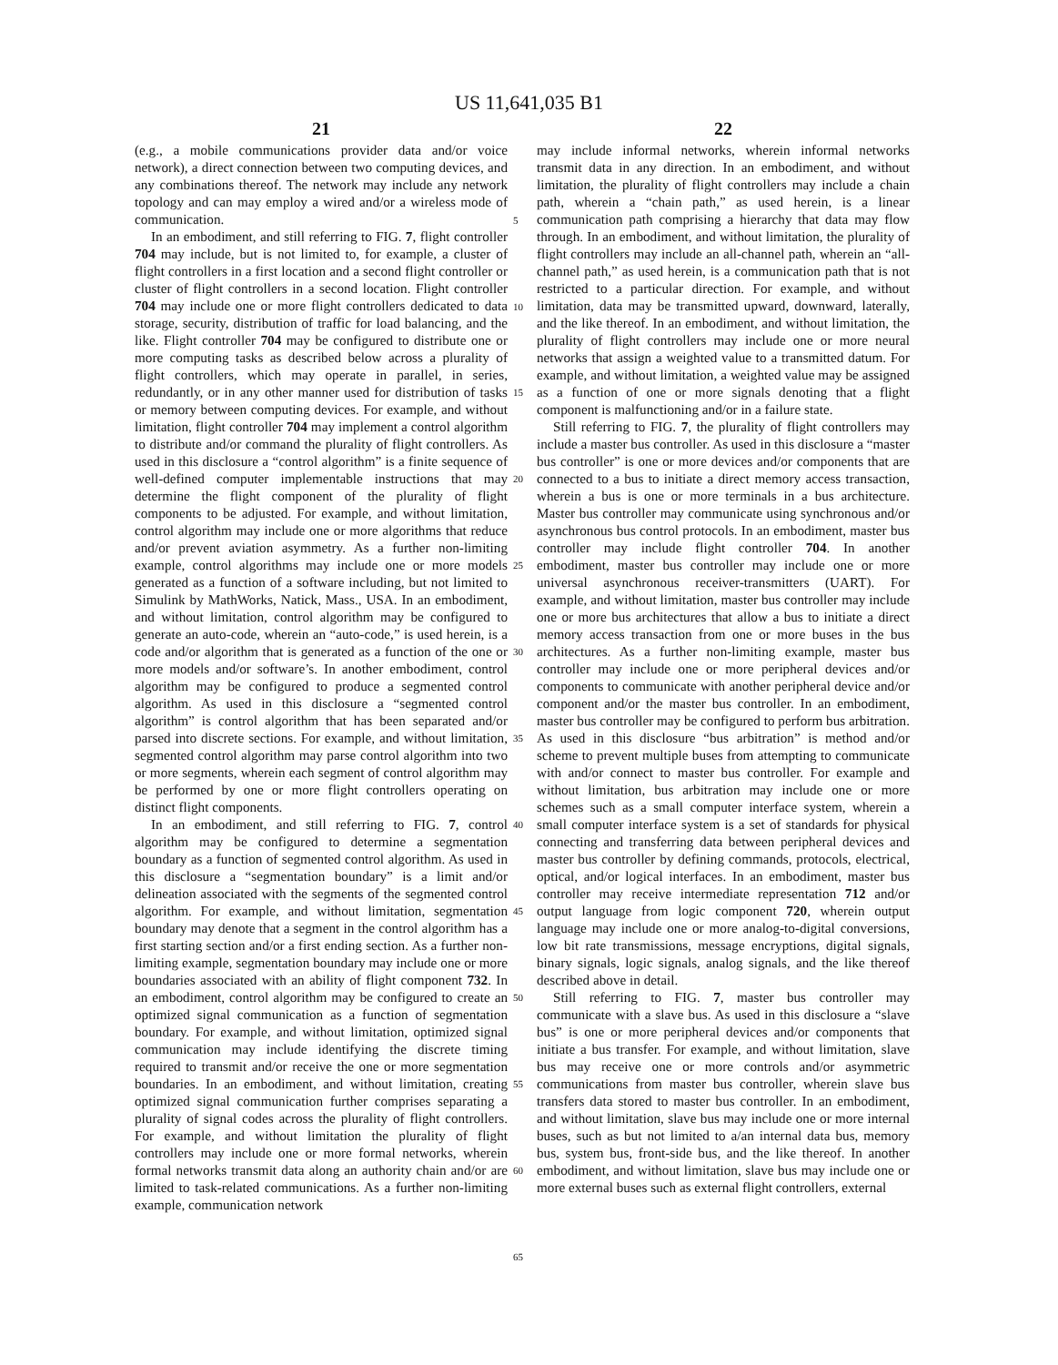US 11,641,035 B1
21
(e.g., a mobile communications provider data and/or voice network), a direct connection between two computing devices, and any combinations thereof. The network may include any network topology and can may employ a wired and/or a wireless mode of communication.
In an embodiment, and still referring to FIG. 7, flight controller 704 may include, but is not limited to, for example, a cluster of flight controllers in a first location and a second flight controller or cluster of flight controllers in a second location. Flight controller 704 may include one or more flight controllers dedicated to data storage, security, distribution of traffic for load balancing, and the like. Flight controller 704 may be configured to distribute one or more computing tasks as described below across a plurality of flight controllers, which may operate in parallel, in series, redundantly, or in any other manner used for distribution of tasks or memory between computing devices. For example, and without limitation, flight controller 704 may implement a control algorithm to distribute and/or command the plurality of flight controllers. As used in this disclosure a “control algorithm” is a finite sequence of well-defined computer implementable instructions that may determine the flight component of the plurality of flight components to be adjusted. For example, and without limitation, control algorithm may include one or more algorithms that reduce and/or prevent aviation asymmetry. As a further non-limiting example, control algorithms may include one or more models generated as a function of a software including, but not limited to Simulink by MathWorks, Natick, Mass., USA. In an embodiment, and without limitation, control algorithm may be configured to generate an auto-code, wherein an “auto-code,” is used herein, is a code and/or algorithm that is generated as a function of the one or more models and/or software’s. In another embodiment, control algorithm may be configured to produce a segmented control algorithm. As used in this disclosure a “segmented control algorithm” is control algorithm that has been separated and/or parsed into discrete sections. For example, and without limitation, segmented control algorithm may parse control algorithm into two or more segments, wherein each segment of control algorithm may be performed by one or more flight controllers operating on distinct flight components.
In an embodiment, and still referring to FIG. 7, control algorithm may be configured to determine a segmentation boundary as a function of segmented control algorithm. As used in this disclosure a “segmentation boundary” is a limit and/or delineation associated with the segments of the segmented control algorithm. For example, and without limitation, segmentation boundary may denote that a segment in the control algorithm has a first starting section and/or a first ending section. As a further non-limiting example, segmentation boundary may include one or more boundaries associated with an ability of flight component 732. In an embodiment, control algorithm may be configured to create an optimized signal communication as a function of segmentation boundary. For example, and without limitation, optimized signal communication may include identifying the discrete timing required to transmit and/or receive the one or more segmentation boundaries. In an embodiment, and without limitation, creating optimized signal communication further comprises separating a plurality of signal codes across the plurality of flight controllers. For example, and without limitation the plurality of flight controllers may include one or more formal networks, wherein formal networks transmit data along an authority chain and/or are limited to task-related communications. As a further non-limiting example, communication network
22
may include informal networks, wherein informal networks transmit data in any direction. In an embodiment, and without limitation, the plurality of flight controllers may include a chain path, wherein a “chain path,” as used herein, is a linear communication path comprising a hierarchy that data may flow through. In an embodiment, and without limitation, the plurality of flight controllers may include an all-channel path, wherein an “all-channel path,” as used herein, is a communication path that is not restricted to a particular direction. For example, and without limitation, data may be transmitted upward, downward, laterally, and the like thereof. In an embodiment, and without limitation, the plurality of flight controllers may include one or more neural networks that assign a weighted value to a transmitted datum. For example, and without limitation, a weighted value may be assigned as a function of one or more signals denoting that a flight component is malfunctioning and/or in a failure state.
Still referring to FIG. 7, the plurality of flight controllers may include a master bus controller. As used in this disclosure a “master bus controller” is one or more devices and/or components that are connected to a bus to initiate a direct memory access transaction, wherein a bus is one or more terminals in a bus architecture. Master bus controller may communicate using synchronous and/or asynchronous bus control protocols. In an embodiment, master bus controller may include flight controller 704. In another embodiment, master bus controller may include one or more universal asynchronous receiver-transmitters (UART). For example, and without limitation, master bus controller may include one or more bus architectures that allow a bus to initiate a direct memory access transaction from one or more buses in the bus architectures. As a further non-limiting example, master bus controller may include one or more peripheral devices and/or components to communicate with another peripheral device and/or component and/or the master bus controller. In an embodiment, master bus controller may be configured to perform bus arbitration. As used in this disclosure “bus arbitration” is method and/or scheme to prevent multiple buses from attempting to communicate with and/or connect to master bus controller. For example and without limitation, bus arbitration may include one or more schemes such as a small computer interface system, wherein a small computer interface system is a set of standards for physical connecting and transferring data between peripheral devices and master bus controller by defining commands, protocols, electrical, optical, and/or logical interfaces. In an embodiment, master bus controller may receive intermediate representation 712 and/or output language from logic component 720, wherein output language may include one or more analog-to-digital conversions, low bit rate transmissions, message encryptions, digital signals, binary signals, logic signals, analog signals, and the like thereof described above in detail.
Still referring to FIG. 7, master bus controller may communicate with a slave bus. As used in this disclosure a “slave bus” is one or more peripheral devices and/or components that initiate a bus transfer. For example, and without limitation, slave bus may receive one or more controls and/or asymmetric communications from master bus controller, wherein slave bus transfers data stored to master bus controller. In an embodiment, and without limitation, slave bus may include one or more internal buses, such as but not limited to a/an internal data bus, memory bus, system bus, front-side bus, and the like thereof. In another embodiment, and without limitation, slave bus may include one or more external buses such as external flight controllers, external
5
10
15
20
25
30
35
40
45
50
55
60
65